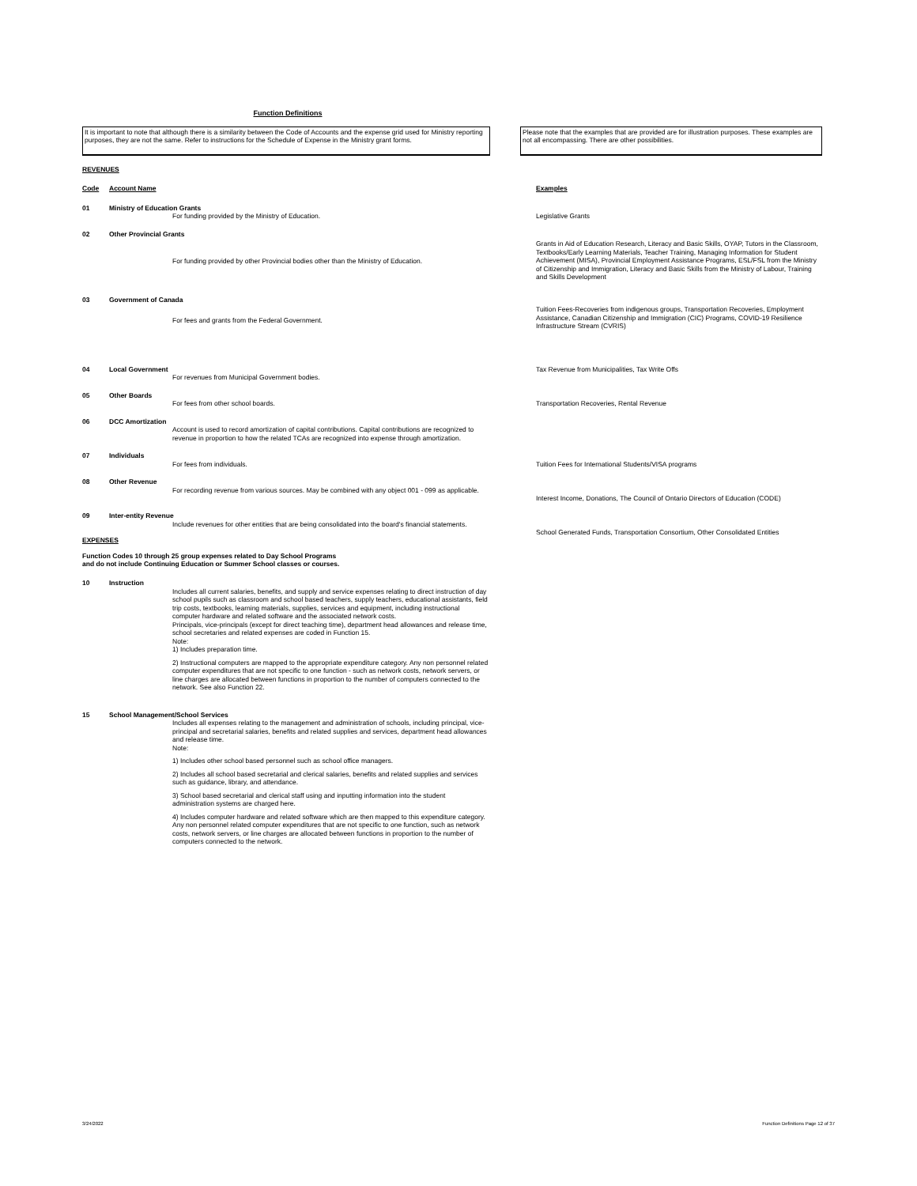Function Definitions
It is important to note that although there is a similarity between the Code of Accounts and the expense grid used for Ministry reporting purposes, they are not the same. Refer to instructions for the Schedule of Expense in the Ministry grant forms.
Please note that the examples that are provided are for illustration purposes. These examples are not all encompassing. There are other possibilities.
REVENUES
| Code | Account Name | | Examples |
| 01 | Ministry of Education Grants | | |
| | | For funding provided by the Ministry of Education. | Legislative Grants |
| 02 | Other Provincial Grants | | |
| | | For funding provided by other Provincial bodies other than the Ministry of Education. | Grants in Aid of Education Research, Literacy and Basic Skills, OYAP, Tutors in the Classroom, Textbooks/Early Learning Materials, Teacher Training, Managing Information for Student Achievement (MISA), Provincial Employment Assistance Programs, ESL/FSL from the Ministry of Citizenship and Immigration, Literacy and Basic Skills from the Ministry of Labour, Training and Skills Development |
| 03 | Government of Canada | | |
| | | For fees and grants from the Federal Government. | Tuition Fees-Recoveries from indigenous groups, Transportation Recoveries, Employment Assistance, Canadian Citizenship and Immigration (CIC) Programs, COVID-19 Resilience Infrastructure Stream (CVRIS) |
| 04 | Local Government | | Tax Revenue from Municipalities, Tax Write Offs |
| | | For revenues from Municipal Government bodies. | |
| 05 | Other Boards | | |
| | | For fees from other school boards. | Transportation Recoveries, Rental Revenue |
| 06 | DCC Amortization | | |
| | | Account is used to record amortization of capital contributions. Capital contributions are recognized to revenue in proportion to how the related TCAs are recognized into expense through amortization. | |
| 07 | Individuals | | |
| | | For fees from individuals. | Tuition Fees for International Students/VISA programs |
| 08 | Other Revenue | | |
| | | For recording revenue from various sources. May be combined with any object 001 - 099 as applicable. | Interest Income, Donations, The Council of Ontario Directors of Education (CODE) |
| 09 | Inter-entity Revenue | | |
| | | Include revenues for other entities that are being consolidated into the board's financial statements. | School Generated Funds, Transportation Consortium, Other Consolidated Entities |
EXPENSES
Function Codes 10 through 25 group expenses related to Day School Programs
and do not include Continuing Education or Summer School classes or courses.
| 10 | Instruction | | |
| | | Includes all current salaries, benefits, and supply and service expenses relating to direct instruction of day school pupils such as classroom and school based teachers, supply teachers, educational assistants, field trip costs, textbooks, learning materials, supplies, services and equipment, including instructional computer hardware and related software and the associated network costs. Principals, vice-principals (except for direct teaching time), department head allowances and release time, school secretaries and related expenses are coded in Function 15. Note: 1) Includes preparation time. 2) Instructional computers are mapped to the appropriate expenditure category. Any non personnel related computer expenditures that are not specific to one function - such as network costs, network servers, or line charges are allocated between functions in proportion to the number of computers connected to the network. See also Function 22. | |
| 15 | School Management/School Services | | |
| | | Includes all expenses relating to the management and administration of schools, including principal, vice-principal and secretarial salaries, benefits and related supplies and services, department head allowances and release time. Note: 1) Includes other school based personnel such as school office managers. 2) Includes all school based secretarial and clerical salaries, benefits and related supplies and services such as guidance, library, and attendance. 3) School based secretarial and clerical staff using and inputting information into the student administration systems are charged here. 4) Includes computer hardware and related software which are then mapped to this expenditure category. Any non personnel related computer expenditures that are not specific to one function, such as network costs, network servers, or line charges are allocated between functions in proportion to the number of computers connected to the network. | |
3/24/2022 Function Definitions Page 12 of 37